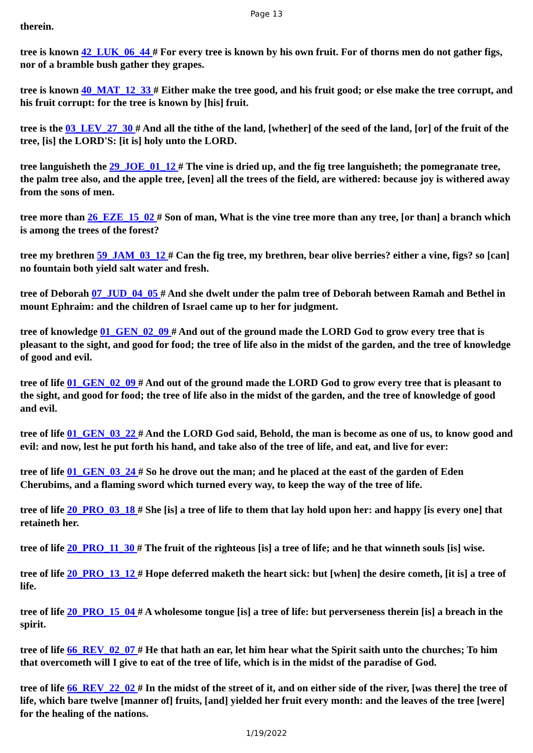Page 13
therein.
tree is known 42_LUK_06_44 # For every tree is known by his own fruit. For of thorns men do not gather figs, nor of a bramble bush gather they grapes.
tree is known 40_MAT_12_33 # Either make the tree good, and his fruit good; or else make the tree corrupt, and his fruit corrupt: for the tree is known by [his] fruit.
tree is the 03_LEV_27_30 # And all the tithe of the land, [whether] of the seed of the land, [or] of the fruit of the tree, [is] the LORD'S: [it is] holy unto the LORD.
tree languisheth the 29_JOE_01_12 # The vine is dried up, and the fig tree languisheth; the pomegranate tree, the palm tree also, and the apple tree, [even] all the trees of the field, are withered: because joy is withered away from the sons of men.
tree more than 26_EZE_15_02 # Son of man, What is the vine tree more than any tree, [or than] a branch which is among the trees of the forest?
tree my brethren 59_JAM_03_12 # Can the fig tree, my brethren, bear olive berries? either a vine, figs? so [can] no fountain both yield salt water and fresh.
tree of Deborah 07_JUD_04_05 # And she dwelt under the palm tree of Deborah between Ramah and Bethel in mount Ephraim: and the children of Israel came up to her for judgment.
tree of knowledge 01_GEN_02_09 # And out of the ground made the LORD God to grow every tree that is pleasant to the sight, and good for food; the tree of life also in the midst of the garden, and the tree of knowledge of good and evil.
tree of life 01_GEN_02_09 # And out of the ground made the LORD God to grow every tree that is pleasant to the sight, and good for food; the tree of life also in the midst of the garden, and the tree of knowledge of good and evil.
tree of life 01_GEN_03_22 # And the LORD God said, Behold, the man is become as one of us, to know good and evil: and now, lest he put forth his hand, and take also of the tree of life, and eat, and live for ever:
tree of life 01_GEN_03_24 # So he drove out the man; and he placed at the east of the garden of Eden Cherubims, and a flaming sword which turned every way, to keep the way of the tree of life.
tree of life 20_PRO_03_18 # She [is] a tree of life to them that lay hold upon her: and happy [is every one] that retaineth her.
tree of life 20_PRO_11_30 # The fruit of the righteous [is] a tree of life; and he that winneth souls [is] wise.
tree of life 20_PRO_13_12 # Hope deferred maketh the heart sick: but [when] the desire cometh, [it is] a tree of life.
tree of life 20_PRO_15_04 # A wholesome tongue [is] a tree of life: but perverseness therein [is] a breach in the spirit.
tree of life 66_REV_02_07 # He that hath an ear, let him hear what the Spirit saith unto the churches; To him that overcometh will I give to eat of the tree of life, which is in the midst of the paradise of God.
tree of life 66_REV_22_02 # In the midst of the street of it, and on either side of the river, [was there] the tree of life, which bare twelve [manner of] fruits, [and] yielded her fruit every month: and the leaves of the tree [were] for the healing of the nations.
1/19/2022